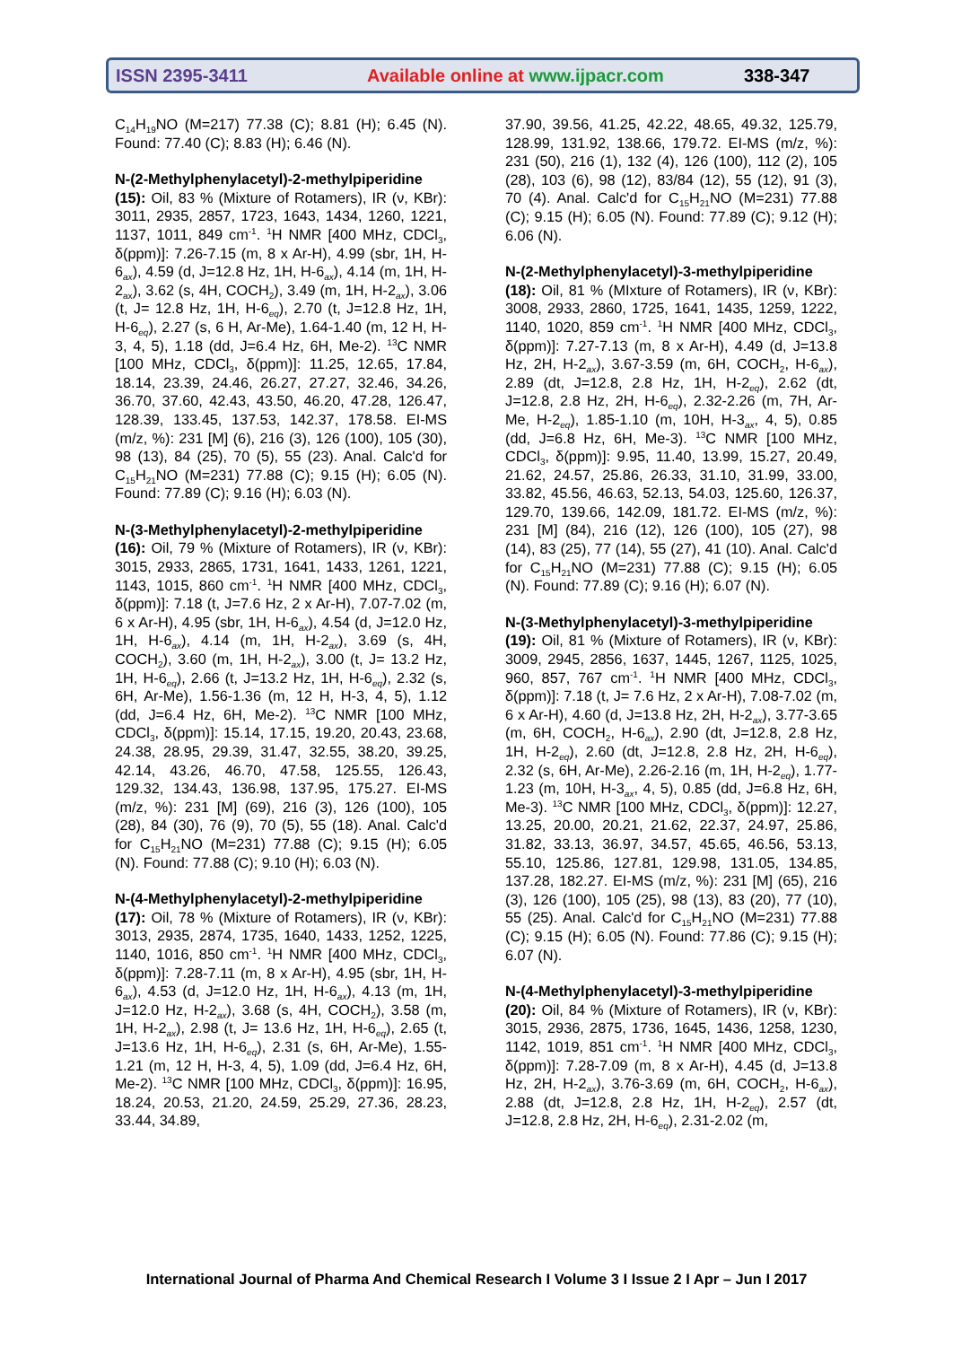ISSN 2395-3411 Available online at www.ijpacr.com 338-347
C<sub>14</sub>H<sub>19</sub>NO (M=217) 77.38 (C); 8.81 (H); 6.45 (N). Found: 77.40 (C); 8.83 (H); 6.46 (N).
N-(2-Methylphenylacetyl)-2-methylpiperidine (15): Oil, 83 % (Mixture of Rotamers), IR (ν, KBr): 3011, 2935, 2857, 1723, 1643, 1434, 1260, 1221, 1137, 1011, 849 cm<sup>-1</sup>. <sup>1</sup>H NMR [400 MHz, CDCl<sub>3</sub>, δ(ppm)]: 7.26-7.15 (m, 8 x Ar-H), 4.99 (sbr, 1H, H-6<sub>ax</sub>), 4.59 (d, J=12.8 Hz, 1H, H-6<sub>ax</sub>), 4.14 (m, 1H, H-2<sub>ax</sub>), 3.62 (s, 4H, COCH<sub>2</sub>), 3.49 (m, 1H, H-2<sub>ax</sub>), 3.06 (t, J= 12.8 Hz, 1H, H-6<sub>eq</sub>), 2.70 (t, J=12.8 Hz, 1H, H-6<sub>eq</sub>), 2.27 (s, 6 H, Ar-Me), 1.64-1.40 (m, 12 H, H-3, 4, 5), 1.18 (dd, J=6.4 Hz, 6H, Me-2). <sup>13</sup>C NMR [100 MHz, CDCl<sub>3</sub>, δ(ppm)]: 11.25, 12.65, 17.84, 18.14, 23.39, 24.46, 26.27, 27.27, 32.46, 34.26, 36.70, 37.60, 42.43, 43.50, 46.20, 47.28, 126.47, 128.39, 133.45, 137.53, 142.37, 178.58. EI-MS (m/z, %): 231 [M] (6), 216 (3), 126 (100), 105 (30), 98 (13), 84 (25), 70 (5), 55 (23). Anal. Calc'd for C<sub>15</sub>H<sub>21</sub>NO (M=231) 77.88 (C); 9.15 (H); 6.05 (N). Found: 77.89 (C); 9.16 (H); 6.03 (N).
N-(3-Methylphenylacetyl)-2-methylpiperidine (16): Oil, 79 % (Mixture of Rotamers), IR (ν, KBr): 3015, 2933, 2865, 1731, 1641, 1433, 1261, 1221, 1143, 1015, 860 cm<sup>-1</sup>. <sup>1</sup>H NMR [400 MHz, CDCl<sub>3</sub>, δ(ppm)]: 7.18 (t, J=7.6 Hz, 2 x Ar-H), 7.07-7.02 (m, 6 x Ar-H), 4.95 (sbr, 1H, H-6<sub>ax</sub>), 4.54 (d, J=12.0 Hz, 1H, H-6<sub>ax</sub>), 4.14 (m, 1H, H-2<sub>ax</sub>), 3.69 (s, 4H, COCH<sub>2</sub>), 3.60 (m, 1H, H-2<sub>ax</sub>), 3.00 (t, J= 13.2 Hz, 1H, H-6<sub>eq</sub>), 2.66 (t, J=13.2 Hz, 1H, H-6<sub>eq</sub>), 2.32 (s, 6H, Ar-Me), 1.56-1.36 (m, 12 H, H-3, 4, 5), 1.12 (dd, J=6.4 Hz, 6H, Me-2). <sup>13</sup>C NMR [100 MHz, CDCl<sub>3</sub>, δ(ppm)]: 15.14, 17.15, 19.20, 20.43, 23.68, 24.38, 28.95, 29.39, 31.47, 32.55, 38.20, 39.25, 42.14, 43.26, 46.70, 47.58, 125.55, 126.43, 129.32, 134.43, 136.98, 137.95, 175.27. EI-MS (m/z, %): 231 [M] (69), 216 (3), 126 (100), 105 (28), 84 (30), 76 (9), 70 (5), 55 (18). Anal. Calc'd for C<sub>15</sub>H<sub>21</sub>NO (M=231) 77.88 (C); 9.15 (H); 6.05 (N). Found: 77.88 (C); 9.10 (H); 6.03 (N).
N-(4-Methylphenylacetyl)-2-methylpiperidine (17): Oil, 78 % (Mixture of Rotamers), IR (ν, KBr): 3013, 2935, 2874, 1735, 1640, 1433, 1252, 1225, 1140, 1016, 850 cm<sup>-1</sup>. <sup>1</sup>H NMR [400 MHz, CDCl<sub>3</sub>, δ(ppm)]: 7.28-7.11 (m, 8 x Ar-H), 4.95 (sbr, 1H, H-6<sub>ax</sub>), 4.53 (d, J=12.0 Hz, 1H, H-6<sub>ax</sub>), 4.13 (m, 1H, J=12.0 Hz, H-2<sub>ax</sub>), 3.68 (s, 4H, COCH<sub>2</sub>), 3.58 (m, 1H, H-2<sub>ax</sub>), 2.98 (t, J= 13.6 Hz, 1H, H-6<sub>eq</sub>), 2.65 (t, J=13.6 Hz, 1H, H-6<sub>eq</sub>), 2.31 (s, 6H, Ar-Me), 1.55-1.21 (m, 12 H, H-3, 4, 5), 1.09 (dd, J=6.4 Hz, 6H, Me-2). <sup>13</sup>C NMR [100 MHz, CDCl<sub>3</sub>, δ(ppm)]: 16.95, 18.24, 20.53, 21.20, 24.59, 25.29, 27.36, 28.23, 33.44, 34.89,
37.90, 39.56, 41.25, 42.22, 48.65, 49.32, 125.79, 128.99, 131.92, 138.66, 179.72. EI-MS (m/z, %): 231 (50), 216 (1), 132 (4), 126 (100), 112 (2), 105 (28), 103 (6), 98 (12), 83/84 (12), 55 (12), 91 (3), 70 (4). Anal. Calc'd for C<sub>15</sub>H<sub>21</sub>NO (M=231) 77.88 (C); 9.15 (H); 6.05 (N). Found: 77.89 (C); 9.12 (H); 6.06 (N).
N-(2-Methylphenylacetyl)-3-methylpiperidine (18): Oil, 81 % (MIxture of Rotamers), IR (ν, KBr): 3008, 2933, 2860, 1725, 1641, 1435, 1259, 1222, 1140, 1020, 859 cm<sup>-1</sup>. <sup>1</sup>H NMR [400 MHz, CDCl<sub>3</sub>, δ(ppm)]: 7.27-7.13 (m, 8 x Ar-H), 4.49 (d, J=13.8 Hz, 2H, H-2<sub>ax</sub>), 3.67-3.59 (m, 6H, COCH<sub>2</sub>, H-6<sub>ax</sub>), 2.89 (dt, J=12.8, 2.8 Hz, 1H, H-2<sub>eq</sub>), 2.62 (dt, J=12.8, 2.8 Hz, 2H, H-6<sub>eq</sub>), 2.32-2.26 (m, 7H, Ar-Me, H-2<sub>eq</sub>), 1.85-1.10 (m, 10H, H-3<sub>ax</sub>, 4, 5), 0.85 (dd, J=6.8 Hz, 6H, Me-3). <sup>13</sup>C NMR [100 MHz, CDCl<sub>3</sub>, δ(ppm)]: 9.95, 11.40, 13.99, 15.27, 20.49, 21.62, 24.57, 25.86, 26.33, 31.10, 31.99, 33.00, 33.82, 45.56, 46.63, 52.13, 54.03, 125.60, 126.37, 129.70, 139.66, 142.09, 181.72. EI-MS (m/z, %): 231 [M] (84), 216 (12), 126 (100), 105 (27), 98 (14), 83 (25), 77 (14), 55 (27), 41 (10). Anal. Calc'd for C<sub>15</sub>H<sub>21</sub>NO (M=231) 77.88 (C); 9.15 (H); 6.05 (N). Found: 77.89 (C); 9.16 (H); 6.07 (N).
N-(3-Methylphenylacetyl)-3-methylpiperidine (19): Oil, 81 % (Mixture of Rotamers), IR (ν, KBr): 3009, 2945, 2856, 1637, 1445, 1267, 1125, 1025, 960, 857, 767 cm<sup>-1</sup>. <sup>1</sup>H NMR [400 MHz, CDCl<sub>3</sub>, δ(ppm)]: 7.18 (t, J= 7.6 Hz, 2 x Ar-H), 7.08-7.02 (m, 6 x Ar-H), 4.60 (d, J=13.8 Hz, 2H, H-2<sub>ax</sub>), 3.77-3.65 (m, 6H, COCH<sub>2</sub>, H-6<sub>ax</sub>), 2.90 (dt, J=12.8, 2.8 Hz, 1H, H-2<sub>eq</sub>), 2.60 (dt, J=12.8, 2.8 Hz, 2H, H-6<sub>eq</sub>), 2.32 (s, 6H, Ar-Me), 2.26-2.16 (m, 1H, H-2<sub>eq</sub>), 1.77-1.23 (m, 10H, H-3<sub>ax</sub>, 4, 5), 0.85 (dd, J=6.8 Hz, 6H, Me-3). <sup>13</sup>C NMR [100 MHz, CDCl<sub>3</sub>, δ(ppm)]: 12.27, 13.25, 20.00, 20.21, 21.62, 22.37, 24.97, 25.86, 31.82, 33.13, 36.97, 34.57, 45.65, 46.56, 53.13, 55.10, 125.86, 127.81, 129.98, 131.05, 134.85, 137.28, 182.27. EI-MS (m/z, %): 231 [M] (65), 216 (3), 126 (100), 105 (25), 98 (13), 83 (20), 77 (10), 55 (25). Anal. Calc'd for C<sub>15</sub>H<sub>21</sub>NO (M=231) 77.88 (C); 9.15 (H); 6.05 (N). Found: 77.86 (C); 9.15 (H); 6.07 (N).
N-(4-Methylphenylacetyl)-3-methylpiperidine (20): Oil, 84 % (Mixture of Rotamers), IR (ν, KBr): 3015, 2936, 2875, 1736, 1645, 1436, 1258, 1230, 1142, 1019, 851 cm<sup>-1</sup>. <sup>1</sup>H NMR [400 MHz, CDCl<sub>3</sub>, δ(ppm)]: 7.28-7.09 (m, 8 x Ar-H), 4.45 (d, J=13.8 Hz, 2H, H-2<sub>ax</sub>), 3.76-3.69 (m, 6H, COCH<sub>2</sub>, H-6<sub>ax</sub>), 2.88 (dt, J=12.8, 2.8 Hz, 1H, H-2<sub>eq</sub>), 2.57 (dt, J=12.8, 2.8 Hz, 2H, H-6<sub>eq</sub>), 2.31-2.02 (m,
International Journal of Pharma And Chemical Research I Volume 3 I Issue 2 I Apr – Jun I 2017